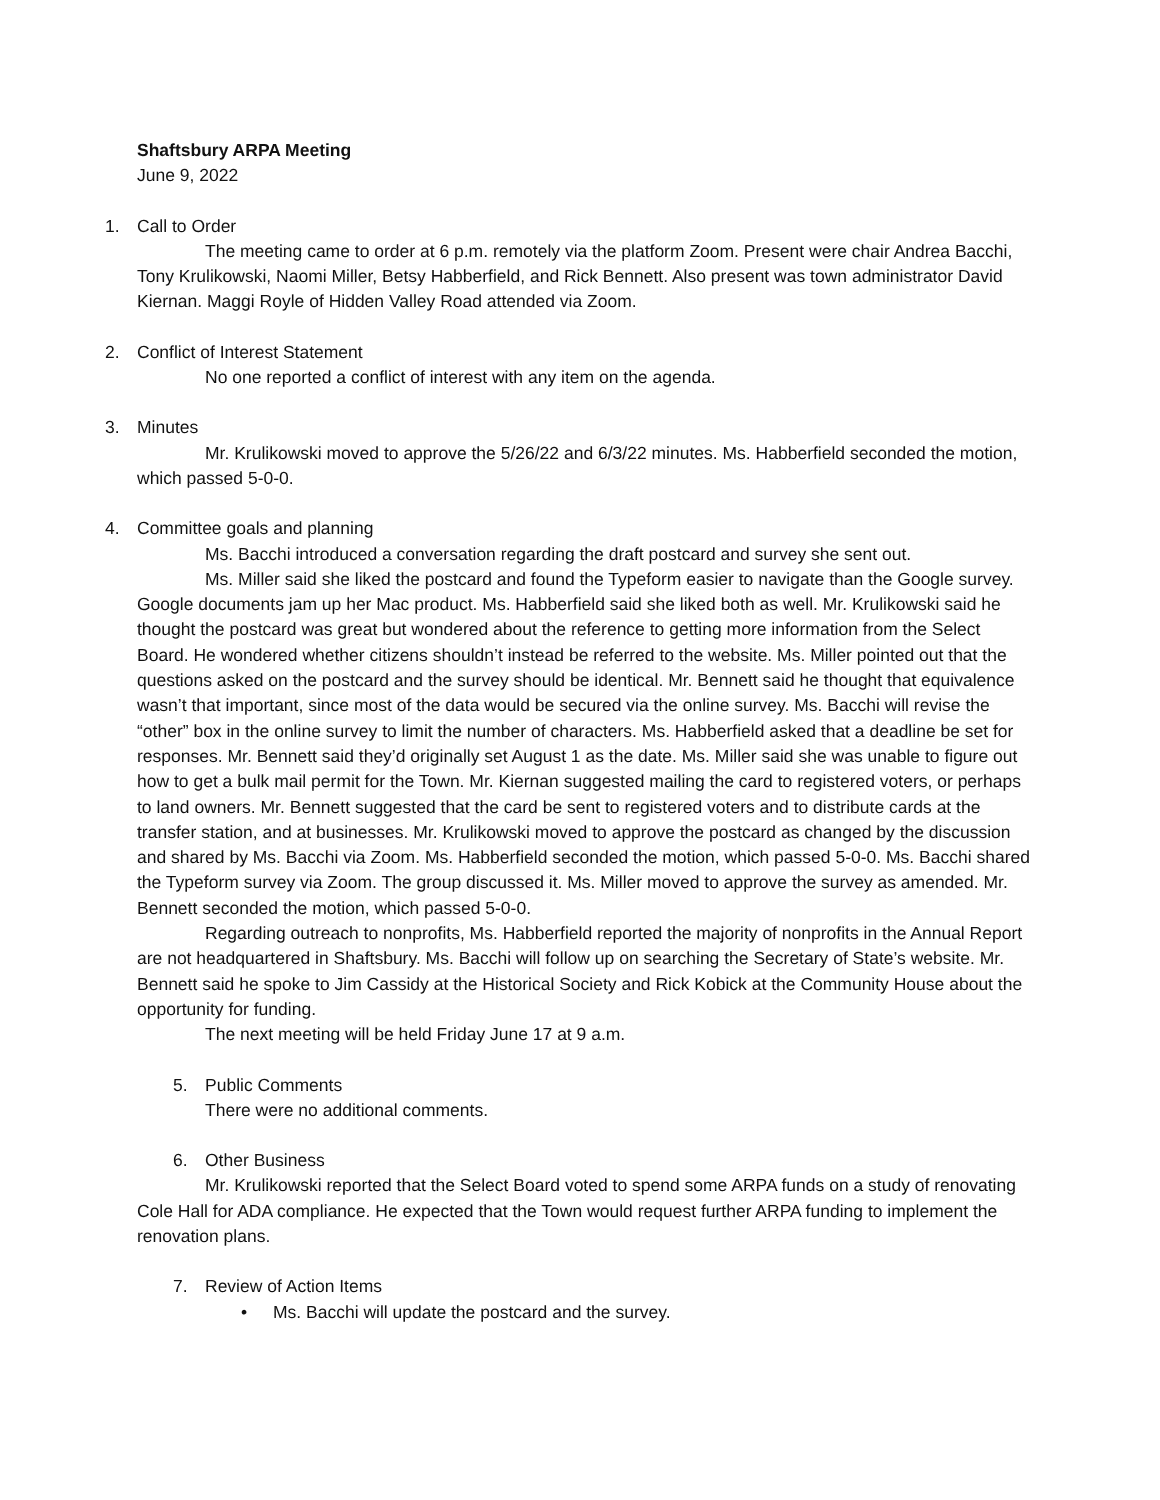Shaftsbury ARPA Meeting
June 9, 2022
1. Call to Order
The meeting came to order at 6 p.m. remotely via the platform Zoom. Present were chair Andrea Bacchi, Tony Krulikowski, Naomi Miller, Betsy Habberfield, and Rick Bennett. Also present was town administrator David Kiernan. Maggi Royle of Hidden Valley Road attended via Zoom.
2. Conflict of Interest Statement
No one reported a conflict of interest with any item on the agenda.
3. Minutes
Mr. Krulikowski moved to approve the 5/26/22 and 6/3/22 minutes. Ms. Habberfield seconded the motion, which passed 5-0-0.
4. Committee goals and planning
Ms. Bacchi introduced a conversation regarding the draft postcard and survey she sent out.
Ms. Miller said she liked the postcard and found the Typeform easier to navigate than the Google survey. Google documents jam up her Mac product. Ms. Habberfield said she liked both as well. Mr. Krulikowski said he thought the postcard was great but wondered about the reference to getting more information from the Select Board. He wondered whether citizens shouldn’t instead be referred to the website. Ms. Miller pointed out that the questions asked on the postcard and the survey should be identical. Mr. Bennett said he thought that equivalence wasn’t that important, since most of the data would be secured via the online survey. Ms. Bacchi will revise the “other” box in the online survey to limit the number of characters. Ms. Habberfield asked that a deadline be set for responses. Mr. Bennett said they’d originally set August 1 as the date. Ms. Miller said she was unable to figure out how to get a bulk mail permit for the Town. Mr. Kiernan suggested mailing the card to registered voters, or perhaps to land owners. Mr. Bennett suggested that the card be sent to registered voters and to distribute cards at the transfer station, and at businesses. Mr. Krulikowski moved to approve the postcard as changed by the discussion and shared by Ms. Bacchi via Zoom. Ms. Habberfield seconded the motion, which passed 5-0-0. Ms. Bacchi shared the Typeform survey via Zoom. The group discussed it. Ms. Miller moved to approve the survey as amended. Mr. Bennett seconded the motion, which passed 5-0-0.
Regarding outreach to nonprofits, Ms. Habberfield reported the majority of nonprofits in the Annual Report are not headquartered in Shaftsbury. Ms. Bacchi will follow up on searching the Secretary of State’s website. Mr. Bennett said he spoke to Jim Cassidy at the Historical Society and Rick Kobick at the Community House about the opportunity for funding.
The next meeting will be held Friday June 17 at 9 a.m.
5. Public Comments
There were no additional comments.
6. Other Business
Mr. Krulikowski reported that the Select Board voted to spend some ARPA funds on a study of renovating Cole Hall for ADA compliance. He expected that the Town would request further ARPA funding to implement the renovation plans.
7. Review of Action Items
• Ms. Bacchi will update the postcard and the survey.